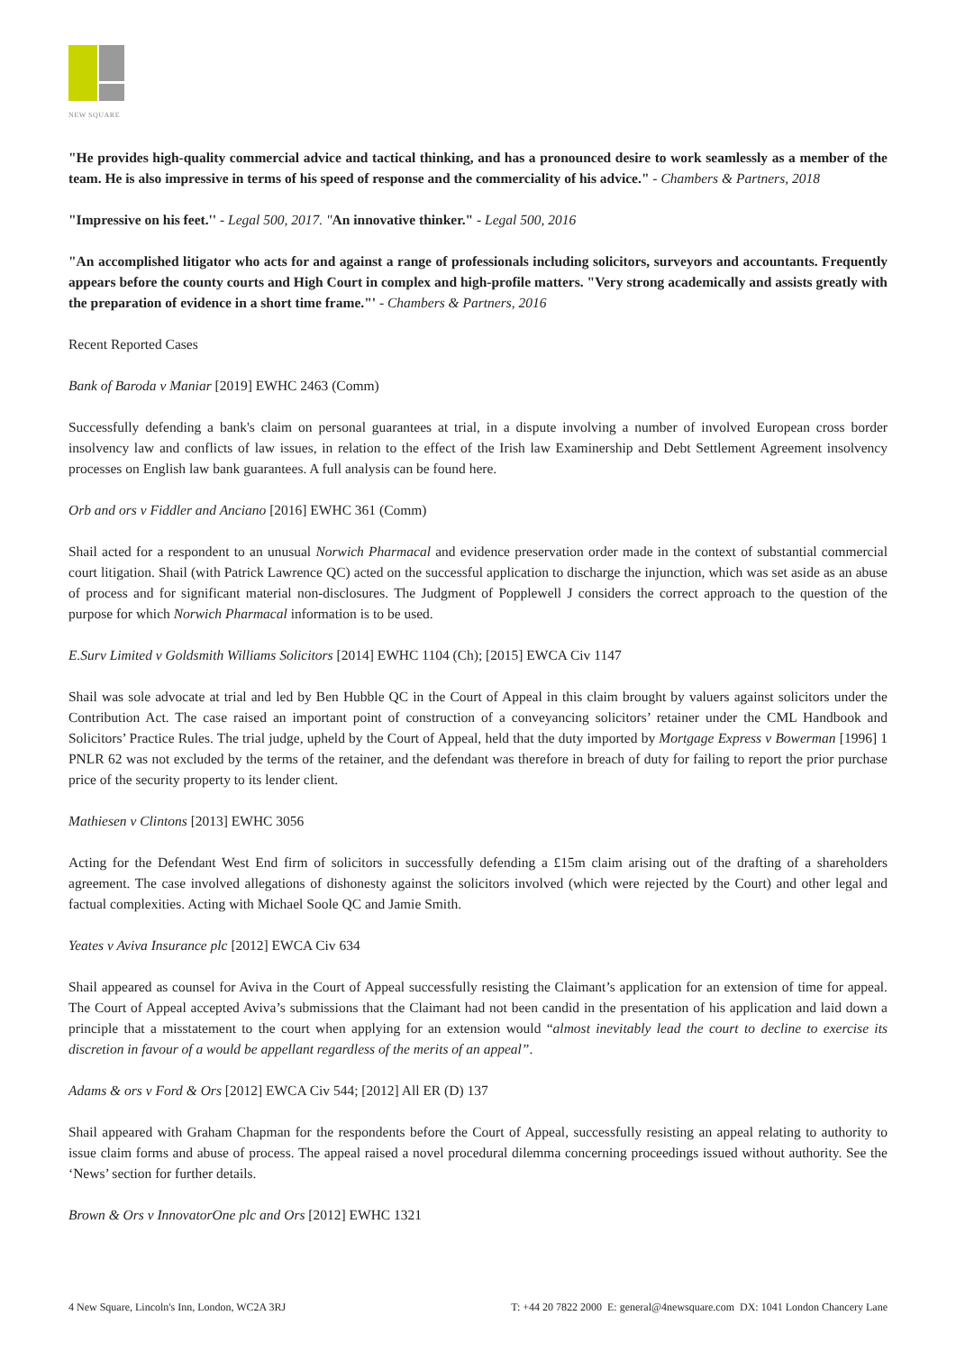NEW SQUARE
"He provides high-quality commercial advice and tactical thinking, and has a pronounced desire to work seamlessly as a member of the team. He is also impressive in terms of his speed of response and the commerciality of his advice." - Chambers & Partners, 2018
"Impressive on his feet.'' - Legal 500, 2017. "An innovative thinker." - Legal 500, 2016
"An accomplished litigator who acts for and against a range of professionals including solicitors, surveyors and accountants. Frequently appears before the county courts and High Court in complex and high-profile matters. "Very strong academically and assists greatly with the preparation of evidence in a short time frame."' - Chambers & Partners, 2016
Recent Reported Cases
Bank of Baroda v Maniar [2019] EWHC 2463 (Comm)
Successfully defending a bank's claim on personal guarantees at trial, in a dispute involving a number of involved European cross border insolvency law and conflicts of law issues, in relation to the effect of the Irish law Examinership and Debt Settlement Agreement insolvency processes on English law bank guarantees. A full analysis can be found here.
Orb and ors v Fiddler and Anciano [2016] EWHC 361 (Comm)
Shail acted for a respondent to an unusual Norwich Pharmacal and evidence preservation order made in the context of substantial commercial court litigation. Shail (with Patrick Lawrence QC) acted on the successful application to discharge the injunction, which was set aside as an abuse of process and for significant material non-disclosures. The Judgment of Popplewell J considers the correct approach to the question of the purpose for which Norwich Pharmacal information is to be used.
E.Surv Limited v Goldsmith Williams Solicitors [2014] EWHC 1104 (Ch); [2015] EWCA Civ 1147
Shail was sole advocate at trial and led by Ben Hubble QC in the Court of Appeal in this claim brought by valuers against solicitors under the Contribution Act. The case raised an important point of construction of a conveyancing solicitors’ retainer under the CML Handbook and Solicitors’ Practice Rules. The trial judge, upheld by the Court of Appeal, held that the duty imported by Mortgage Express v Bowerman [1996] 1 PNLR 62 was not excluded by the terms of the retainer, and the defendant was therefore in breach of duty for failing to report the prior purchase price of the security property to its lender client.
Mathiesen v Clintons [2013] EWHC 3056
Acting for the Defendant West End firm of solicitors in successfully defending a £15m claim arising out of the drafting of a shareholders agreement. The case involved allegations of dishonesty against the solicitors involved (which were rejected by the Court) and other legal and factual complexities. Acting with Michael Soole QC and Jamie Smith.
Yeates v Aviva Insurance plc [2012] EWCA Civ 634
Shail appeared as counsel for Aviva in the Court of Appeal successfully resisting the Claimant’s application for an extension of time for appeal. The Court of Appeal accepted Aviva’s submissions that the Claimant had not been candid in the presentation of his application and laid down a principle that a misstatement to the court when applying for an extension would “almost inevitably lead the court to decline to exercise its discretion in favour of a would be appellant regardless of the merits of an appeal”.
Adams & ors v Ford & Ors [2012] EWCA Civ 544; [2012] All ER (D) 137
Shail appeared with Graham Chapman for the respondents before the Court of Appeal, successfully resisting an appeal relating to authority to issue claim forms and abuse of process. The appeal raised a novel procedural dilemma concerning proceedings issued without authority. See the ‘News’ section for further details.
Brown & Ors v InnovatorOne plc and Ors [2012] EWHC 1321
4 New Square, Lincoln's Inn, London, WC2A 3RJ T: +44 20 7822 2000 E: general@4newsquare.com DX: 1041 London Chancery Lane